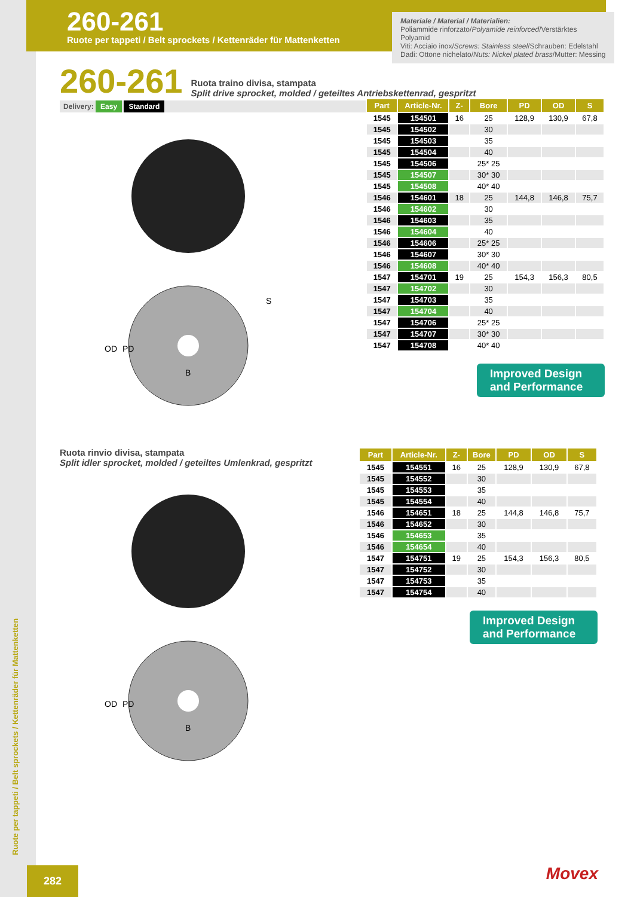260-261
Ruote per tappeti / Belt sprockets / Kettenräder für Mattenketten
Materiale / Material / Materialien:
Poliammide rinforzato/Polyamide reinforced/Verstärktes Polyamid
Viti: Acciaio inox/Screws: Stainless steel/Schrauben: Edelstahl
Dadi: Ottone nichelato/Nuts: Nickel plated brass/Mutter: Messing
260-261
Ruota traino divisa, stampata
Split drive sprocket, molded / geteiltes Antriebskettenrad, gespritzt
Delivery: Easy Standard
OD
PD
B
S
| Part | Article-Nr. | Z- | Bore | PD | OD | S |
| --- | --- | --- | --- | --- | --- | --- |
| 1545 | 154501 | 16 | 25 | 128,9 | 130,9 | 67,8 |
| 1545 | 154502 | | 30 | | | |
| 1545 | 154503 | | 35 | | | |
| 1545 | 154504 | | 40 | | | |
| 1545 | 154506 | | 25* 25 | | | |
| 1545 | 154507 | | 30* 30 | | | |
| 1545 | 154508 | | 40* 40 | | | |
| 1546 | 154601 | 18 | 25 | 144,8 | 146,8 | 75,7 |
| 1546 | 154602 | | 30 | | | |
| 1546 | 154603 | | 35 | | | |
| 1546 | 154604 | | 40 | | | |
| 1546 | 154606 | | 25* 25 | | | |
| 1546 | 154607 | | 30* 30 | | | |
| 1546 | 154608 | | 40* 40 | | | |
| 1547 | 154701 | 19 | 25 | 154,3 | 156,3 | 80,5 |
| 1547 | 154702 | | 30 | | | |
| 1547 | 154703 | | 35 | | | |
| 1547 | 154704 | | 40 | | | |
| 1547 | 154706 | | 25* 25 | | | |
| 1547 | 154707 | | 30* 30 | | | |
| 1547 | 154708 | | 40* 40 | | | |
Improved Design and Performance
Ruota rinvio divisa, stampata
Split idler sprocket, molded / geteiltes Umlenkrad, gespritzt
OD
PD
B
| Part | Article-Nr. | Z- | Bore | PD | OD | S |
| --- | --- | --- | --- | --- | --- | --- |
| 1545 | 154551 | 16 | 25 | 128,9 | 130,9 | 67,8 |
| 1545 | 154552 | | 30 | | | |
| 1545 | 154553 | | 35 | | | |
| 1545 | 154554 | | 40 | | | |
| 1546 | 154651 | 18 | 25 | 144,8 | 146,8 | 75,7 |
| 1546 | 154652 | | 30 | | | |
| 1546 | 154653 | | 35 | | | |
| 1546 | 154654 | | 40 | | | |
| 1547 | 154751 | 19 | 25 | 154,3 | 156,3 | 80,5 |
| 1547 | 154752 | | 30 | | | |
| 1547 | 154753 | | 35 | | | |
| 1547 | 154754 | | 40 | | | |
Improved Design and Performance
Ruote per tappeti / Belt sprockets / Kettenräder für Mattenketten
282 Movex